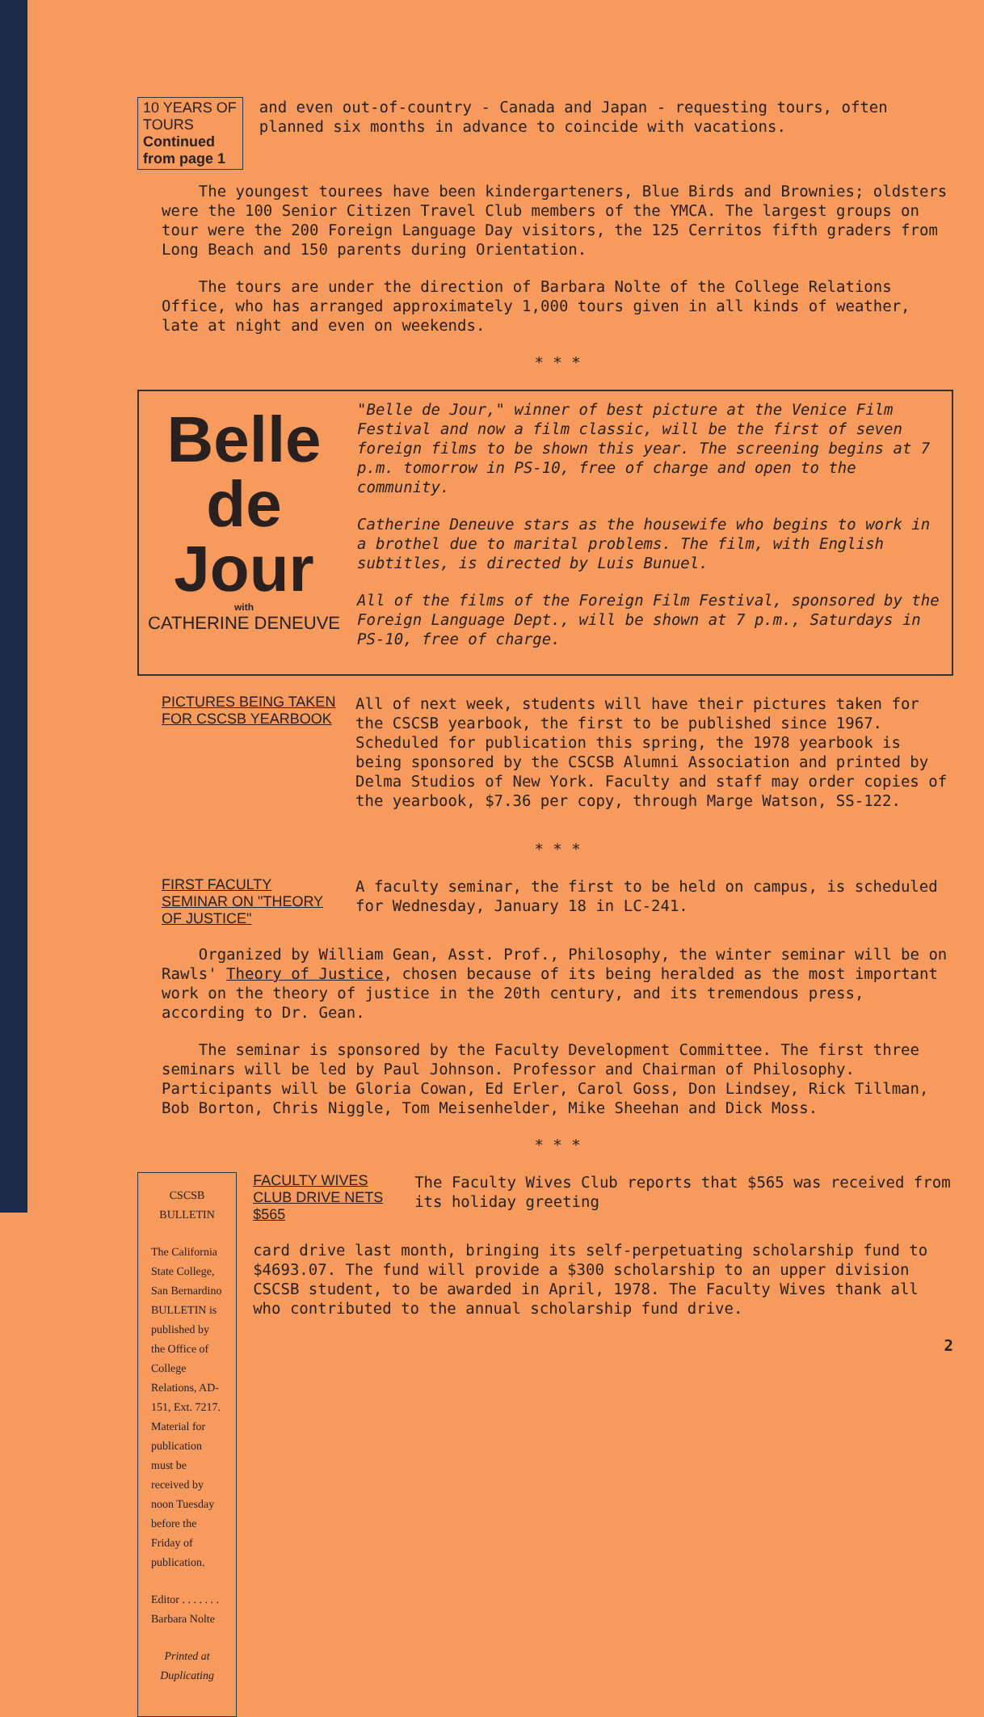10 YEARS OF TOURS
Continued from page 1
and even out-of-country - Canada and Japan - requesting tours, often planned six months in advance to coincide with vacations.
The youngest tourees have been kindergarteners, Blue Birds and Brownies; oldsters were the 100 Senior Citizen Travel Club members of the YMCA. The largest groups on tour were the 200 Foreign Language Day visitors, the 125 Cerritos fifth graders from Long Beach and 150 parents during Orientation.
The tours are under the direction of Barbara Nolte of the College Relations Office, who has arranged approximately 1,000 tours given in all kinds of weather, late at night and even on weekends.
* * *
Belle
de
Jour
with
CATHERINE DENEUVE
"Belle de Jour," winner of best picture at the Venice Film Festival and now a film classic, will be the first of seven foreign films to be shown this year. The screening begins at 7 p.m. tomorrow in PS-10, free of charge and open to the community.
Catherine Deneuve stars as the housewife who begins to work in a brothel due to marital problems. The film, with English subtitles, is directed by Luis Bunuel.
All of the films of the Foreign Film Festival, sponsored by the Foreign Language Dept., will be shown at 7 p.m., Saturdays in PS-10, free of charge.
PICTURES BEING TAKEN FOR CSCSB YEARBOOK
All of next week, students will have their pictures taken for the CSCSB yearbook, the first to be published since 1967. Scheduled for publication this spring, the 1978 yearbook is being sponsored by the CSCSB Alumni Association and printed by Delma Studios of New York. Faculty and staff may order copies of the yearbook, $7.36 per copy, through Marge Watson, SS-122.
* * *
FIRST FACULTY SEMINAR ON "THEORY OF JUSTICE"
A faculty seminar, the first to be held on campus, is scheduled for Wednesday, January 18 in LC-241.
Organized by William Gean, Asst. Prof., Philosophy, the winter seminar will be on Rawls' Theory of Justice, chosen because of its being heralded as the most important work on the theory of justice in the 20th century, and its tremendous press, according to Dr. Gean.
The seminar is sponsored by the Faculty Development Committee. The first three seminars will be led by Paul Johnson. Professor and Chairman of Philosophy. Participants will be Gloria Cowan, Ed Erler, Carol Goss, Don Lindsey, Rick Tillman, Bob Borton, Chris Niggle, Tom Meisenhelder, Mike Sheehan and Dick Moss.
* * *
CSCSB BULLETIN
The California State College, San Bernardino BULLETIN is published by the Office of College Relations, AD-151, Ext. 7217. Material for publication must be received by noon Tuesday before the Friday of publication.
Editor . . . . . . . Barbara Nolte
Printed at Duplicating
FACULTY WIVES CLUB DRIVE NETS $565
The Faculty Wives Club reports that $565 was received from its holiday greeting
card drive last month, bringing its self-perpetuating scholarship fund to $4693.07. The fund will provide a $300 scholarship to an upper division CSCSB student, to be awarded in April, 1978. The Faculty Wives thank all who contributed to the annual scholarship fund drive.
2